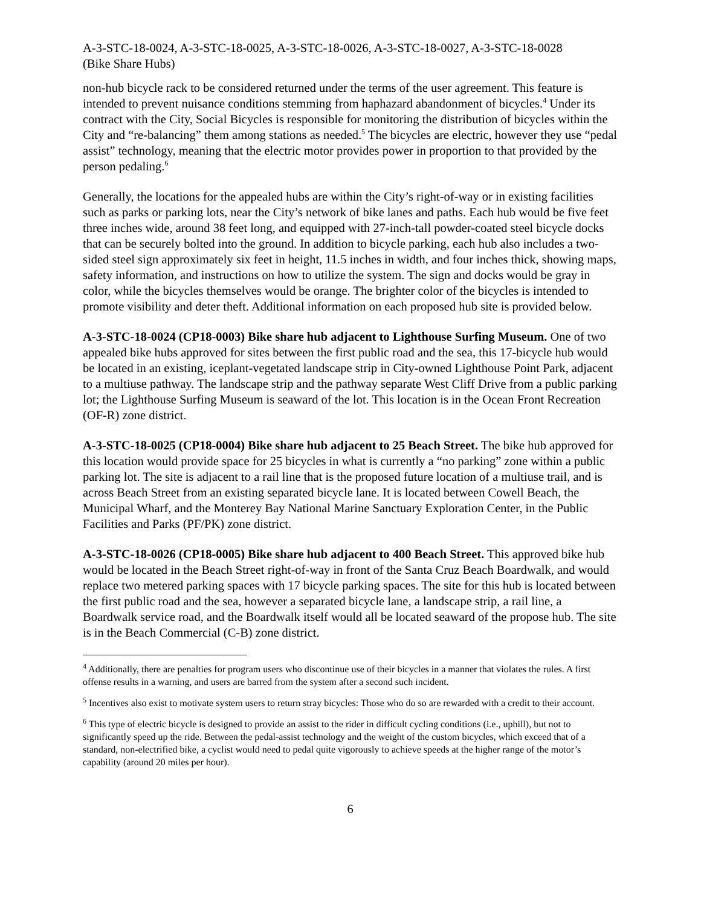A-3-STC-18-0024, A-3-STC-18-0025, A-3-STC-18-0026, A-3-STC-18-0027, A-3-STC-18-0028
(Bike Share Hubs)
non-hub bicycle rack to be considered returned under the terms of the user agreement. This feature is intended to prevent nuisance conditions stemming from haphazard abandonment of bicycles.<sup>4</sup> Under its contract with the City, Social Bicycles is responsible for monitoring the distribution of bicycles within the City and “re-balancing” them among stations as needed.<sup>5</sup> The bicycles are electric, however they use “pedal assist” technology, meaning that the electric motor provides power in proportion to that provided by the person pedaling.<sup>6</sup>
Generally, the locations for the appealed hubs are within the City’s right-of-way or in existing facilities such as parks or parking lots, near the City’s network of bike lanes and paths. Each hub would be five feet three inches wide, around 38 feet long, and equipped with 27-inch-tall powder-coated steel bicycle docks that can be securely bolted into the ground. In addition to bicycle parking, each hub also includes a two-sided steel sign approximately six feet in height, 11.5 inches in width, and four inches thick, showing maps, safety information, and instructions on how to utilize the system. The sign and docks would be gray in color, while the bicycles themselves would be orange. The brighter color of the bicycles is intended to promote visibility and deter theft. Additional information on each proposed hub site is provided below.
A-3-STC-18-0024 (CP18-0003) Bike share hub adjacent to Lighthouse Surfing Museum. One of two appealed bike hubs approved for sites between the first public road and the sea, this 17-bicycle hub would be located in an existing, iceplant-vegetated landscape strip in City-owned Lighthouse Point Park, adjacent to a multiuse pathway. The landscape strip and the pathway separate West Cliff Drive from a public parking lot; the Lighthouse Surfing Museum is seaward of the lot. This location is in the Ocean Front Recreation (OF-R) zone district.
A-3-STC-18-0025 (CP18-0004) Bike share hub adjacent to 25 Beach Street. The bike hub approved for this location would provide space for 25 bicycles in what is currently a “no parking” zone within a public parking lot. The site is adjacent to a rail line that is the proposed future location of a multiuse trail, and is across Beach Street from an existing separated bicycle lane. It is located between Cowell Beach, the Municipal Wharf, and the Monterey Bay National Marine Sanctuary Exploration Center, in the Public Facilities and Parks (PF/PK) zone district.
A-3-STC-18-0026 (CP18-0005) Bike share hub adjacent to 400 Beach Street. This approved bike hub would be located in the Beach Street right-of-way in front of the Santa Cruz Beach Boardwalk, and would replace two metered parking spaces with 17 bicycle parking spaces. The site for this hub is located between the first public road and the sea, however a separated bicycle lane, a landscape strip, a rail line, a Boardwalk service road, and the Boardwalk itself would all be located seaward of the propose hub. The site is in the Beach Commercial (C-B) zone district.
<sup>4</sup> Additionally, there are penalties for program users who discontinue use of their bicycles in a manner that violates the rules. A first offense results in a warning, and users are barred from the system after a second such incident.
<sup>5</sup> Incentives also exist to motivate system users to return stray bicycles: Those who do so are rewarded with a credit to their account.
<sup>6</sup> This type of electric bicycle is designed to provide an assist to the rider in difficult cycling conditions (i.e., uphill), but not to significantly speed up the ride. Between the pedal-assist technology and the weight of the custom bicycles, which exceed that of a standard, non-electrified bike, a cyclist would need to pedal quite vigorously to achieve speeds at the higher range of the motor’s capability (around 20 miles per hour).
6